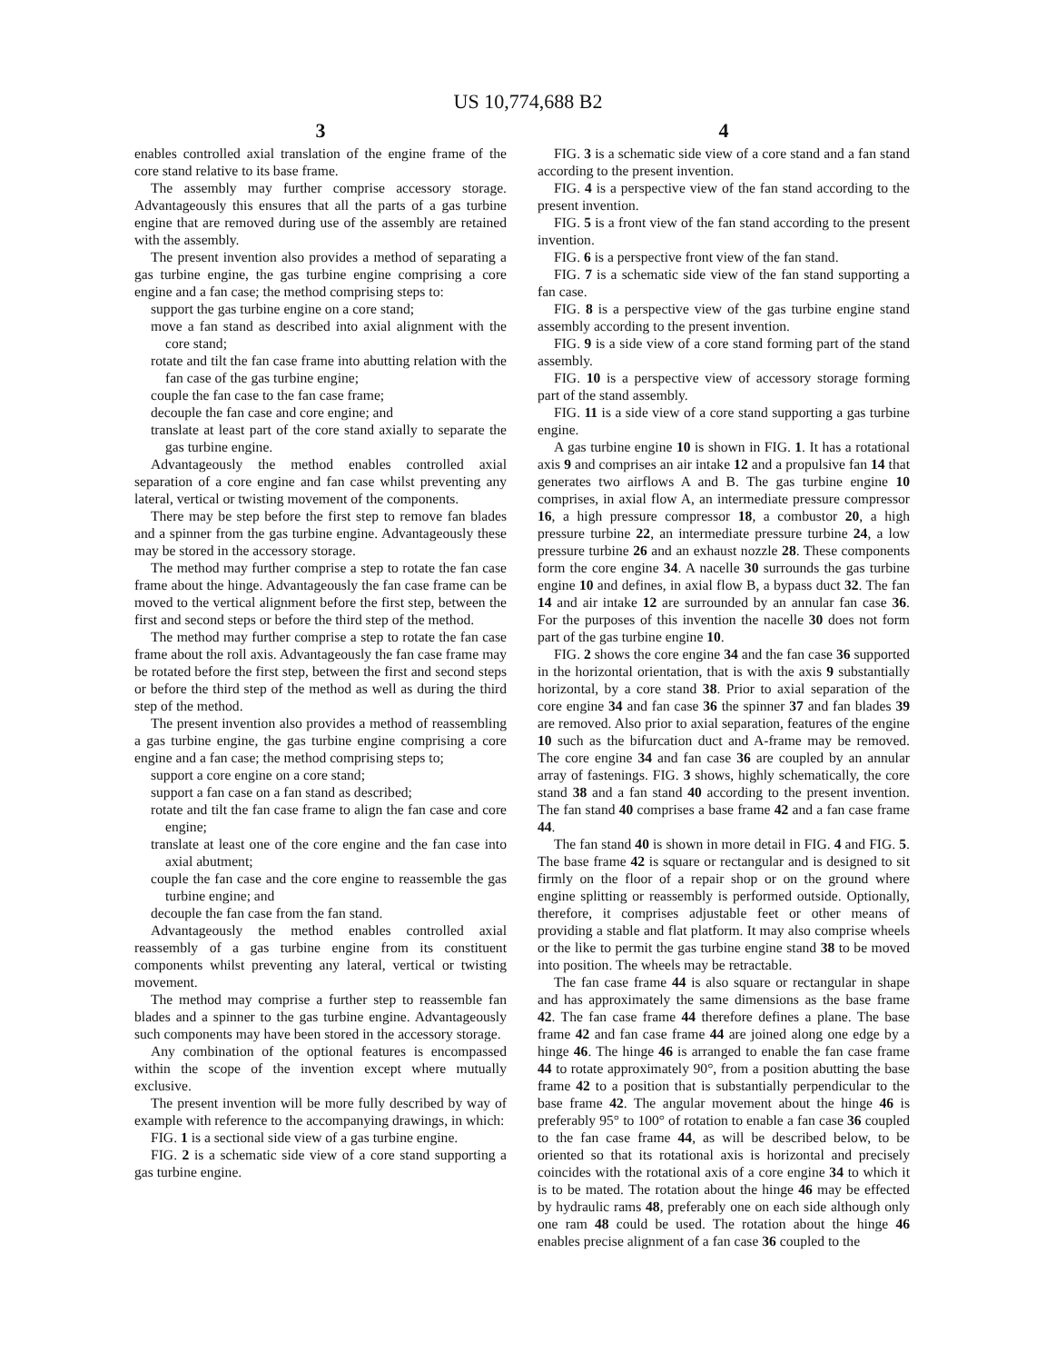US 10,774,688 B2
3
enables controlled axial translation of the engine frame of the core stand relative to its base frame.
The assembly may further comprise accessory storage. Advantageously this ensures that all the parts of a gas turbine engine that are removed during use of the assembly are retained with the assembly.
The present invention also provides a method of separating a gas turbine engine, the gas turbine engine comprising a core engine and a fan case; the method comprising steps to:
support the gas turbine engine on a core stand;
move a fan stand as described into axial alignment with the core stand;
rotate and tilt the fan case frame into abutting relation with the fan case of the gas turbine engine;
couple the fan case to the fan case frame;
decouple the fan case and core engine; and
translate at least part of the core stand axially to separate the gas turbine engine.
Advantageously the method enables controlled axial separation of a core engine and fan case whilst preventing any lateral, vertical or twisting movement of the components.
There may be step before the first step to remove fan blades and a spinner from the gas turbine engine. Advantageously these may be stored in the accessory storage.
The method may further comprise a step to rotate the fan case frame about the hinge. Advantageously the fan case frame can be moved to the vertical alignment before the first step, between the first and second steps or before the third step of the method.
The method may further comprise a step to rotate the fan case frame about the roll axis. Advantageously the fan case frame may be rotated before the first step, between the first and second steps or before the third step of the method as well as during the third step of the method.
The present invention also provides a method of reassembling a gas turbine engine, the gas turbine engine comprising a core engine and a fan case; the method comprising steps to;
support a core engine on a core stand;
support a fan case on a fan stand as described;
rotate and tilt the fan case frame to align the fan case and core engine;
translate at least one of the core engine and the fan case into axial abutment;
couple the fan case and the core engine to reassemble the gas turbine engine; and
decouple the fan case from the fan stand.
Advantageously the method enables controlled axial reassembly of a gas turbine engine from its constituent components whilst preventing any lateral, vertical or twisting movement.
The method may comprise a further step to reassemble fan blades and a spinner to the gas turbine engine. Advantageously such components may have been stored in the accessory storage.
Any combination of the optional features is encompassed within the scope of the invention except where mutually exclusive.
The present invention will be more fully described by way of example with reference to the accompanying drawings, in which:
FIG. 1 is a sectional side view of a gas turbine engine.
FIG. 2 is a schematic side view of a core stand supporting a gas turbine engine.
4
FIG. 3 is a schematic side view of a core stand and a fan stand according to the present invention.
FIG. 4 is a perspective view of the fan stand according to the present invention.
FIG. 5 is a front view of the fan stand according to the present invention.
FIG. 6 is a perspective front view of the fan stand.
FIG. 7 is a schematic side view of the fan stand supporting a fan case.
FIG. 8 is a perspective view of the gas turbine engine stand assembly according to the present invention.
FIG. 9 is a side view of a core stand forming part of the stand assembly.
FIG. 10 is a perspective view of accessory storage forming part of the stand assembly.
FIG. 11 is a side view of a core stand supporting a gas turbine engine.
A gas turbine engine 10 is shown in FIG. 1. It has a rotational axis 9 and comprises an air intake 12 and a propulsive fan 14 that generates two airflows A and B. The gas turbine engine 10 comprises, in axial flow A, an intermediate pressure compressor 16, a high pressure compressor 18, a combustor 20, a high pressure turbine 22, an intermediate pressure turbine 24, a low pressure turbine 26 and an exhaust nozzle 28. These components form the core engine 34. A nacelle 30 surrounds the gas turbine engine 10 and defines, in axial flow B, a bypass duct 32. The fan 14 and air intake 12 are surrounded by an annular fan case 36. For the purposes of this invention the nacelle 30 does not form part of the gas turbine engine 10.
FIG. 2 shows the core engine 34 and the fan case 36 supported in the horizontal orientation, that is with the axis 9 substantially horizontal, by a core stand 38. Prior to axial separation of the core engine 34 and fan case 36 the spinner 37 and fan blades 39 are removed. Also prior to axial separation, features of the engine 10 such as the bifurcation duct and A-frame may be removed. The core engine 34 and fan case 36 are coupled by an annular array of fastenings. FIG. 3 shows, highly schematically, the core stand 38 and a fan stand 40 according to the present invention. The fan stand 40 comprises a base frame 42 and a fan case frame 44.
The fan stand 40 is shown in more detail in FIG. 4 and FIG. 5. The base frame 42 is square or rectangular and is designed to sit firmly on the floor of a repair shop or on the ground where engine splitting or reassembly is performed outside. Optionally, therefore, it comprises adjustable feet or other means of providing a stable and flat platform. It may also comprise wheels or the like to permit the gas turbine engine stand 38 to be moved into position. The wheels may be retractable.
The fan case frame 44 is also square or rectangular in shape and has approximately the same dimensions as the base frame 42. The fan case frame 44 therefore defines a plane. The base frame 42 and fan case frame 44 are joined along one edge by a hinge 46. The hinge 46 is arranged to enable the fan case frame 44 to rotate approximately 90°, from a position abutting the base frame 42 to a position that is substantially perpendicular to the base frame 42. The angular movement about the hinge 46 is preferably 95° to 100° of rotation to enable a fan case 36 coupled to the fan case frame 44, as will be described below, to be oriented so that its rotational axis is horizontal and precisely coincides with the rotational axis of a core engine 34 to which it is to be mated. The rotation about the hinge 46 may be effected by hydraulic rams 48, preferably one on each side although only one ram 48 could be used. The rotation about the hinge 46 enables precise alignment of a fan case 36 coupled to the